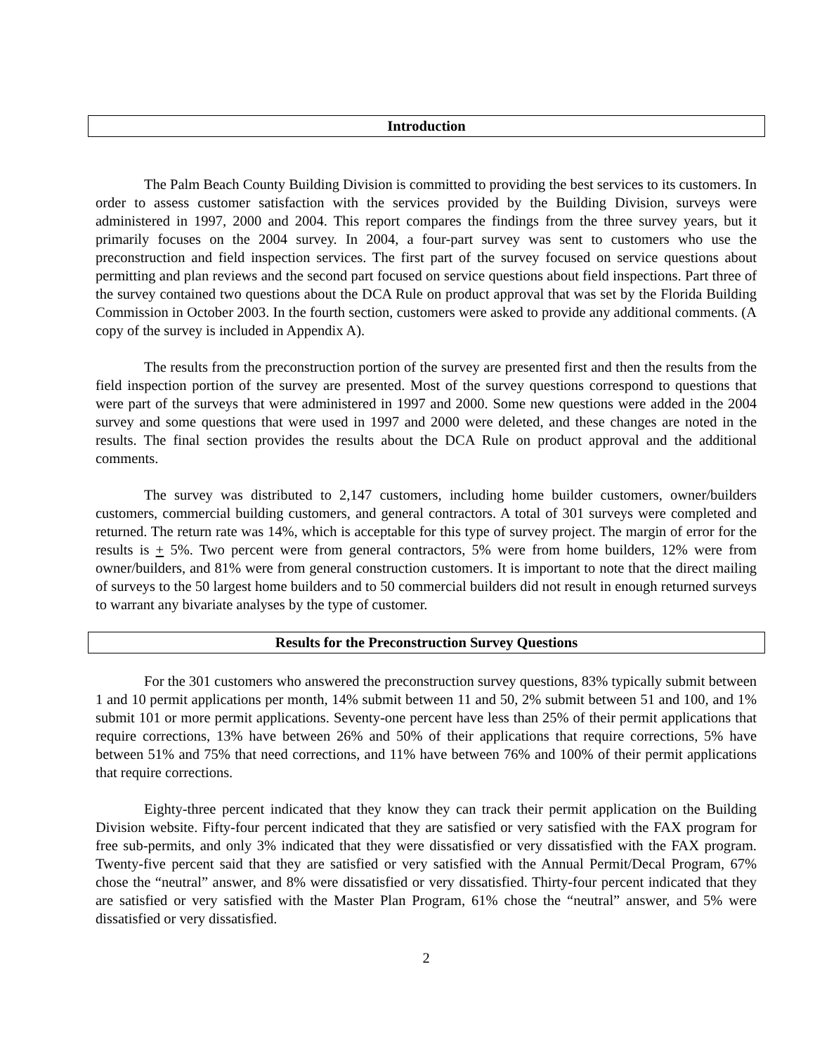Introduction
The Palm Beach County Building Division is committed to providing the best services to its customers. In order to assess customer satisfaction with the services provided by the Building Division, surveys were administered in 1997, 2000 and 2004. This report compares the findings from the three survey years, but it primarily focuses on the 2004 survey. In 2004, a four-part survey was sent to customers who use the preconstruction and field inspection services. The first part of the survey focused on service questions about permitting and plan reviews and the second part focused on service questions about field inspections. Part three of the survey contained two questions about the DCA Rule on product approval that was set by the Florida Building Commission in October 2003. In the fourth section, customers were asked to provide any additional comments. (A copy of the survey is included in Appendix A).
The results from the preconstruction portion of the survey are presented first and then the results from the field inspection portion of the survey are presented. Most of the survey questions correspond to questions that were part of the surveys that were administered in 1997 and 2000. Some new questions were added in the 2004 survey and some questions that were used in 1997 and 2000 were deleted, and these changes are noted in the results. The final section provides the results about the DCA Rule on product approval and the additional comments.
The survey was distributed to 2,147 customers, including home builder customers, owner/builders customers, commercial building customers, and general contractors. A total of 301 surveys were completed and returned. The return rate was 14%, which is acceptable for this type of survey project. The margin of error for the results is + 5%. Two percent were from general contractors, 5% were from home builders, 12% were from owner/builders, and 81% were from general construction customers. It is important to note that the direct mailing of surveys to the 50 largest home builders and to 50 commercial builders did not result in enough returned surveys to warrant any bivariate analyses by the type of customer.
Results for the Preconstruction Survey Questions
For the 301 customers who answered the preconstruction survey questions, 83% typically submit between 1 and 10 permit applications per month, 14% submit between 11 and 50, 2% submit between 51 and 100, and 1% submit 101 or more permit applications. Seventy-one percent have less than 25% of their permit applications that require corrections, 13% have between 26% and 50% of their applications that require corrections, 5% have between 51% and 75% that need corrections, and 11% have between 76% and 100% of their permit applications that require corrections.
Eighty-three percent indicated that they know they can track their permit application on the Building Division website. Fifty-four percent indicated that they are satisfied or very satisfied with the FAX program for free sub-permits, and only 3% indicated that they were dissatisfied or very dissatisfied with the FAX program. Twenty-five percent said that they are satisfied or very satisfied with the Annual Permit/Decal Program, 67% chose the “neutral” answer, and 8% were dissatisfied or very dissatisfied. Thirty-four percent indicated that they are satisfied or very satisfied with the Master Plan Program, 61% chose the “neutral” answer, and 5% were dissatisfied or very dissatisfied.
2